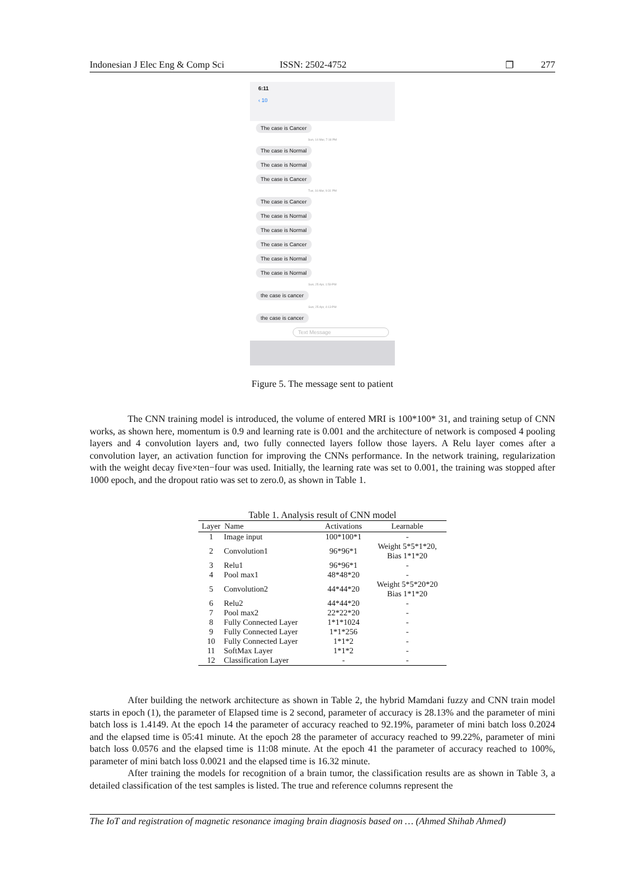Indonesian J Elec Eng & Comp Sci ISSN: 2502-4752 ❐ 277
6:11
‹ 10
The case is Cancer
Sun, 14 Mar, 7:18 PM
The case is Normal
The case is Normal
The case is Cancer
Tue, 16 Mar, 9:31 PM
The case is Cancer
The case is Normal
The case is Normal
The case is Cancer
The case is Normal
The case is Normal
Sun, 25 Apr, 1:59 PM
the case is cancer
Sun, 25 Apr, 4:13 PM
the case is cancer
Text Message
Figure 5. The message sent to patient
The CNN training model is introduced, the volume of entered MRI is 100*100* 31, and training setup of CNN works, as shown here, momentum is 0.9 and learning rate is 0.001 and the architecture of network is composed 4 pooling layers and 4 convolution layers and, two fully connected layers follow those layers. A Relu layer comes after a convolution layer, an activation function for improving the CNNs performance. In the network training, regularization with the weight decay five×ten−four was used. Initially, the learning rate was set to 0.001, the training was stopped after 1000 epoch, and the dropout ratio was set to zero.0, as shown in Table 1.
Table 1. Analysis result of CNN model
| Layer | Name | Activations | Learnable |
| --- | --- | --- | --- |
| 1 | Image input | 100*100*1 | - |
| 2 | Convolution1 | 96*96*1 | Weight 5*5*1*20, Bias 1*1*20 |
| 3 | Relu1 | 96*96*1 | - |
| 4 | Pool max1 | 48*48*20 | - |
| 5 | Convolution2 | 44*44*20 | Weight 5*5*20*20 Bias 1*1*20 |
| 6 | Relu2 | 44*44*20 | - |
| 7 | Pool max2 | 22*22*20 | - |
| 8 | Fully Connected Layer | 1*1*1024 | - |
| 9 | Fully Connected Layer | 1*1*256 | - |
| 10 | Fully Connected Layer | 1*1*2 | - |
| 11 | SoftMax Layer | 1*1*2 | - |
| 12 | Classification Layer | - | - |
After building the network architecture as shown in Table 2, the hybrid Mamdani fuzzy and CNN train model starts in epoch (1), the parameter of Elapsed time is 2 second, parameter of accuracy is 28.13% and the parameter of mini batch loss is 1.4149. At the epoch 14 the parameter of accuracy reached to 92.19%, parameter of mini batch loss 0.2024 and the elapsed time is 05:41 minute. At the epoch 28 the parameter of accuracy reached to 99.22%, parameter of mini batch loss 0.0576 and the elapsed time is 11:08 minute. At the epoch 41 the parameter of accuracy reached to 100%, parameter of mini batch loss 0.0021 and the elapsed time is 16.32 minute.
After training the models for recognition of a brain tumor, the classification results are as shown in Table 3, a detailed classification of the test samples is listed. The true and reference columns represent the
The IoT and registration of magnetic resonance imaging brain diagnosis based on … (Ahmed Shihab Ahmed)